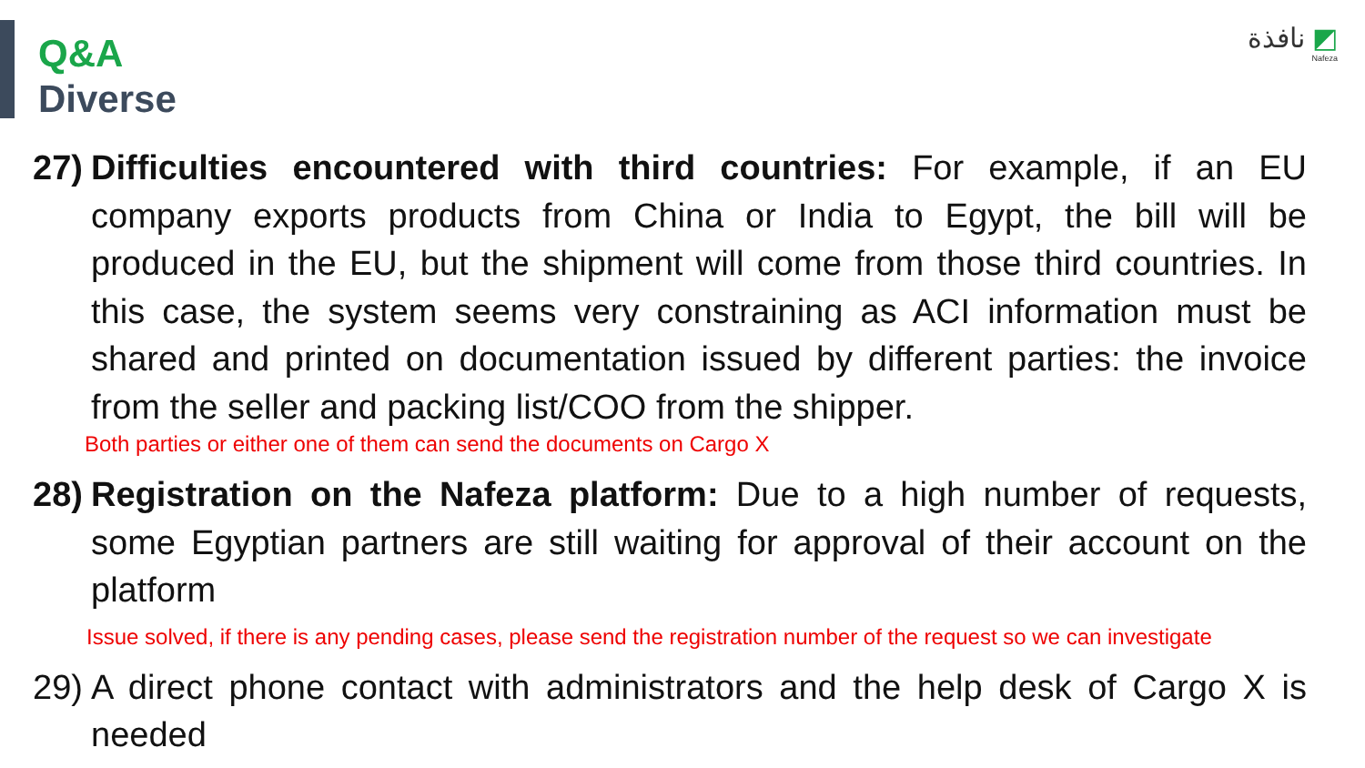Q&A
Diverse
نافذة ◩
Nafeza
27)
Difficulties encountered with third countries: For example, if an EU company exports products from China or India to Egypt, the bill will be produced in the EU, but the shipment will come from those third countries. In this case, the system seems very constraining as ACI information must be shared and printed on documentation issued by different parties: the invoice from the seller and packing list/COO from the shipper.
Both parties or either one of them can send the documents on Cargo X
28)
Registration on the Nafeza platform: Due to a high number of requests, some Egyptian partners are still waiting for approval of their account on the platform
Issue solved, if there is any pending cases, please send the registration number of the request so we can investigate
29)
A direct phone contact with administrators and the help desk of Cargo X is needed